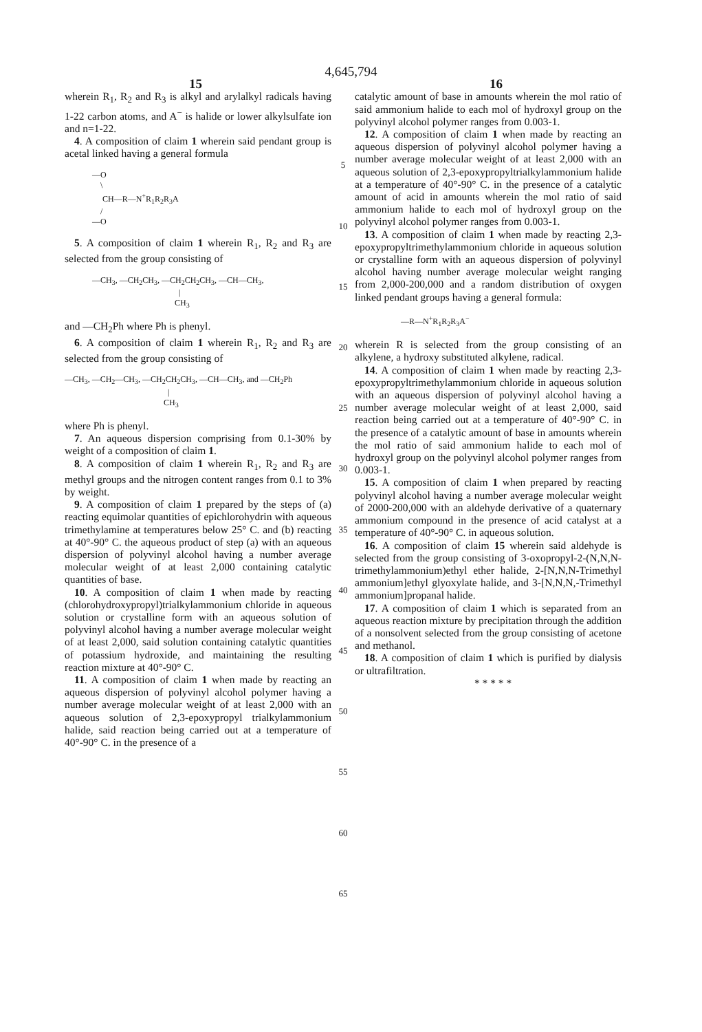4,645,794
15 16
wherein R<sub>1</sub>, R<sub>2</sub> and R<sub>3</sub> is alkyl and arylalkyl radicals having 1-22 carbon atoms, and A<sup>−</sup> is halide or lower alkylsulfate ion and n=1-22.
4. A composition of claim 1 wherein said pendant group is acetal linked having a general formula
—O \ CH—R—N<sup>+</sup>R<sub>1</sub>R<sub>2</sub>R<sub>3</sub>A / —O
5. A composition of claim 1 wherein R<sub>1</sub>, R<sub>2</sub> and R<sub>3</sub> are selected from the group consisting of
—CH<sub>3</sub>, —CH<sub>2</sub>CH<sub>3</sub>, —CH<sub>2</sub>CH<sub>2</sub>CH<sub>3</sub>, —CH—CH<sub>3</sub>, | CH<sub>3</sub>
and —CH<sub>2</sub>Ph where Ph is phenyl.
6. A composition of claim 1 wherein R<sub>1</sub>, R<sub>2</sub> and R<sub>3</sub> are selected from the group consisting of
—CH<sub>3</sub>, —CH<sub>2</sub>—CH<sub>3</sub>, —CH<sub>2</sub>CH<sub>2</sub>CH<sub>3</sub>, —CH—CH<sub>3</sub>, and —CH<sub>2</sub>Ph | CH<sub>3</sub>
where Ph is phenyl.
7. An aqueous dispersion comprising from 0.1-30% by weight of a composition of claim 1.
8. A composition of claim 1 wherein R<sub>1</sub>, R<sub>2</sub> and R<sub>3</sub> are methyl groups and the nitrogen content ranges from 0.1 to 3% by weight.
9. A composition of claim 1 prepared by the steps of (a) reacting equimolar quantities of epichlorohydrin with aqueous trimethylamine at temperatures below 25° C. and (b) reacting at 40°-90° C. the aqueous product of step (a) with an aqueous dispersion of polyvinyl alcohol having a number average molecular weight of at least 2,000 containing catalytic quantities of base.
10. A composition of claim 1 when made by reacting (chlorohydroxypropyl)trialkylammonium chloride in aqueous solution or crystalline form with an aqueous solution of polyvinyl alcohol having a number average molecular weight of at least 2,000, said solution containing catalytic quantities of potassium hydroxide, and maintaining the resulting reaction mixture at 40°-90° C.
11. A composition of claim 1 when made by reacting an aqueous dispersion of polyvinyl alcohol polymer having a number average molecular weight of at least 2,000 with an aqueous solution of 2,3-epoxypropyl trialkylammonium halide, said reaction being carried out at a temperature of 40°-90° C. in the presence of a
5
10
15
20
25
30
35
40
45
50
55
60
65
catalytic amount of base in amounts wherein the mol ratio of said ammonium halide to each mol of hydroxyl group on the polyvinyl alcohol polymer ranges from 0.003-1.
12. A composition of claim 1 when made by reacting an aqueous dispersion of polyvinyl alcohol polymer having a number average molecular weight of at least 2,000 with an aqueous solution of 2,3-epoxypropyltrialkylammonium halide at a temperature of 40°-90° C. in the presence of a catalytic amount of acid in amounts wherein the mol ratio of said ammonium halide to each mol of hydroxyl group on the polyvinyl alcohol polymer ranges from 0.003-1.
13. A composition of claim 1 when made by reacting 2,3-epoxypropyltrimethylammonium chloride in aqueous solution or crystalline form with an aqueous dispersion of polyvinyl alcohol having number average molecular weight ranging from 2,000-200,000 and a random distribution of oxygen linked pendant groups having a general formula:
—R—N<sup>+</sup>R<sub>1</sub>R<sub>2</sub>R<sub>3</sub>A<sup>−</sup>
wherein R is selected from the group consisting of an alkylene, a hydroxy substituted alkylene, radical.
14. A composition of claim 1 when made by reacting 2,3-epoxypropyltrimethylammonium chloride in aqueous solution with an aqueous dispersion of polyvinyl alcohol having a number average molecular weight of at least 2,000, said reaction being carried out at a temperature of 40°-90° C. in the presence of a catalytic amount of base in amounts wherein the mol ratio of said ammonium halide to each mol of hydroxyl group on the polyvinyl alcohol polymer ranges from 0.003-1.
15. A composition of claim 1 when prepared by reacting polyvinyl alcohol having a number average molecular weight of 2000-200,000 with an aldehyde derivative of a quaternary ammonium compound in the presence of acid catalyst at a temperature of 40°-90° C. in aqueous solution.
16. A composition of claim 15 wherein said aldehyde is selected from the group consisting of 3-oxopropyl-2-(N,N,N-trimethylammonium)ethyl ether halide, 2-[N,N,N-Trimethyl ammonium]ethyl glyoxylate halide, and 3-[N,N,N,-Trimethyl ammonium]propanal halide.
17. A composition of claim 1 which is separated from an aqueous reaction mixture by precipitation through the addition of a nonsolvent selected from the group consisting of acetone and methanol.
18. A composition of claim 1 which is purified by dialysis or ultrafiltration.
* * * * *